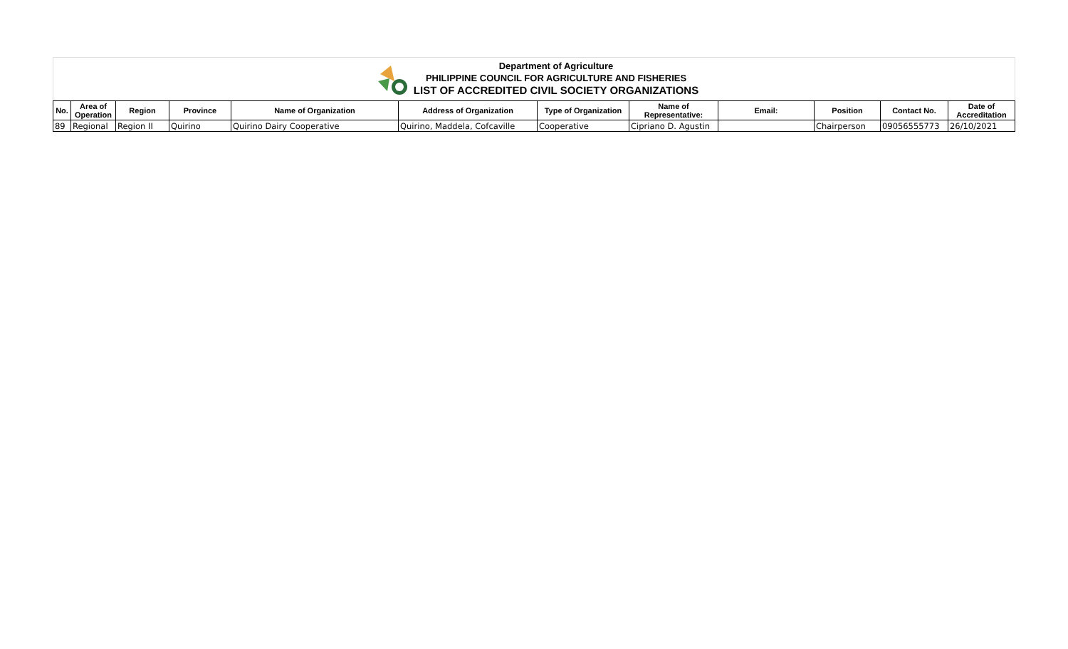Department of Agriculture
PHILIPPINE COUNCIL FOR AGRICULTURE AND FISHERIES
LIST OF ACCREDITED CIVIL SOCIETY ORGANIZATIONS
| No. | Area of Operation | Region | Province | Name of Organization | Address of Organization | Type of Organization | Name of Representative: | Email: | Position | Contact No. | Date of Accreditation |
| --- | --- | --- | --- | --- | --- | --- | --- | --- | --- | --- | --- |
| 89 | Regional | Region II | Quirino | Quirino Dairy Cooperative | Quirino, Maddela, Cofcaville | Cooperative | Cipriano D. Agustin | | Chairperson | 09056555773 | 26/10/2021 |